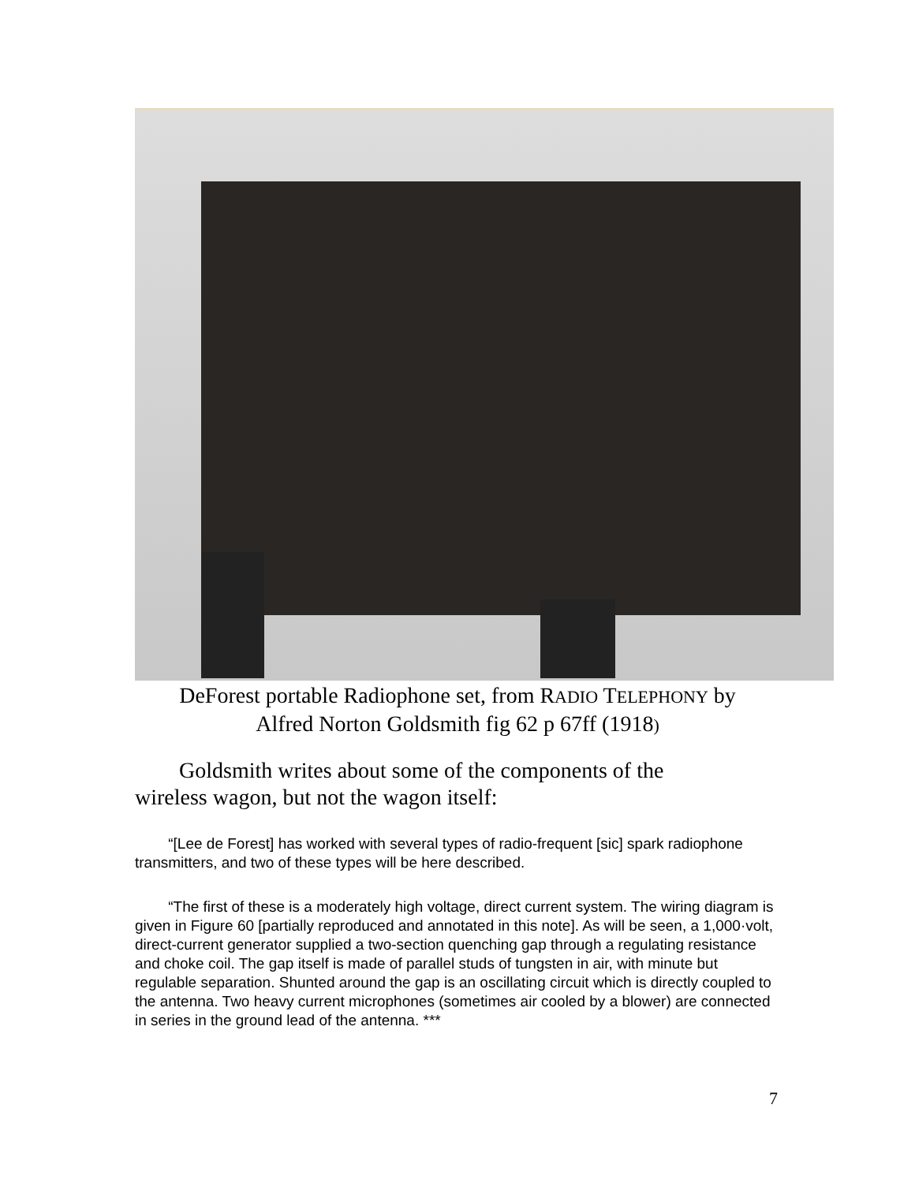DeForest portable Radiophone set, from RADIO TELEPHONY by
Alfred Norton Goldsmith fig 62 p 67ff (1918)
Goldsmith writes about some of the components of the wireless wagon, but not the wagon itself:
“[Lee de Forest] has worked with several types of radio-frequent [sic] spark radiophone transmitters, and two of these types will be here described.
“The first of these is a moderately high voltage, direct current system. The wiring diagram is given in Figure 60 [partially reproduced and annotated in this note]. As will be seen, a 1,000·volt, direct-current generator supplied a two-section quenching gap through a regulating resistance and choke coil. The gap itself is made of parallel studs of tungsten in air, with minute but regulable separation. Shunted around the gap is an oscillating circuit which is directly coupled to the antenna. Two heavy current microphones (sometimes air cooled by a blower) are connected in series in the ground lead of the antenna. ***
7